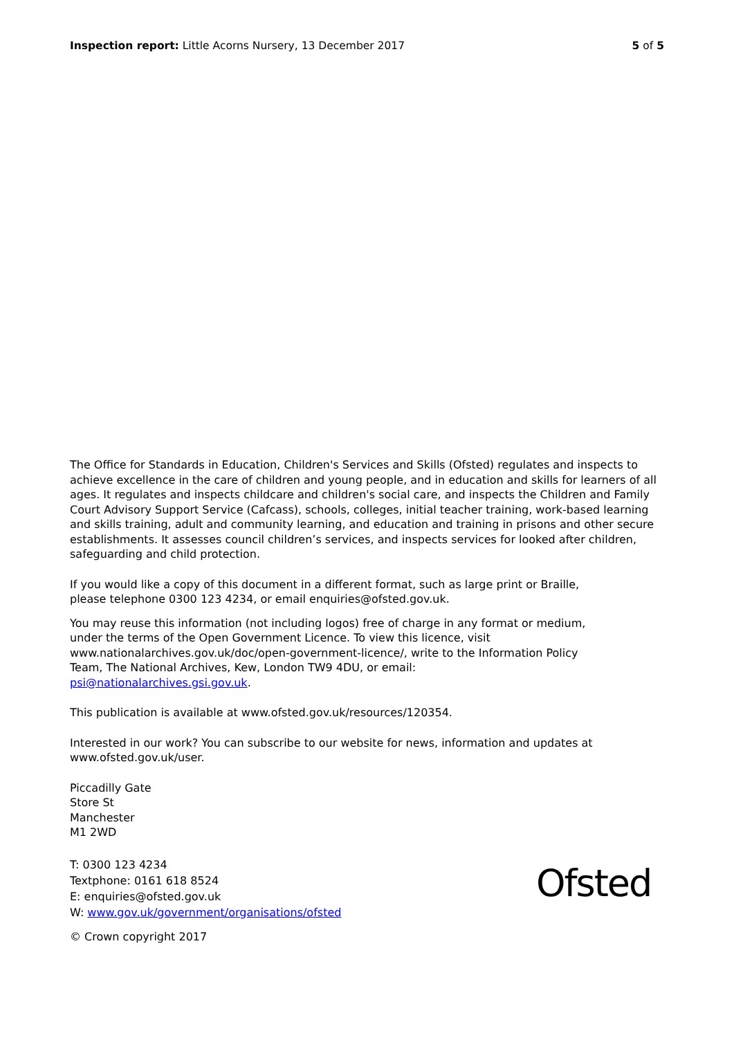Inspection report: Little Acorns Nursery, 13 December 2017
5 of 5
The Office for Standards in Education, Children's Services and Skills (Ofsted) regulates and inspects to achieve excellence in the care of children and young people, and in education and skills for learners of all ages. It regulates and inspects childcare and children's social care, and inspects the Children and Family Court Advisory Support Service (Cafcass), schools, colleges, initial teacher training, work-based learning and skills training, adult and community learning, and education and training in prisons and other secure establishments. It assesses council children’s services, and inspects services for looked after children, safeguarding and child protection.
If you would like a copy of this document in a different format, such as large print or Braille,
please telephone 0300 123 4234, or email enquiries@ofsted.gov.uk.
You may reuse this information (not including logos) free of charge in any format or medium,
under the terms of the Open Government Licence. To view this licence, visit
www.nationalarchives.gov.uk/doc/open-government-licence/, write to the Information Policy
Team, The National Archives, Kew, London TW9 4DU, or email:
psi@nationalarchives.gsi.gov.uk.
This publication is available at www.ofsted.gov.uk/resources/120354.
Interested in our work? You can subscribe to our website for news, information and updates at
www.ofsted.gov.uk/user.
Piccadilly Gate
Store St
Manchester
M1 2WD
T: 0300 123 4234
Textphone: 0161 618 8524
E: enquiries@ofsted.gov.uk
W: www.gov.uk/government/organisations/ofsted
© Crown copyright 2017
Ofsted